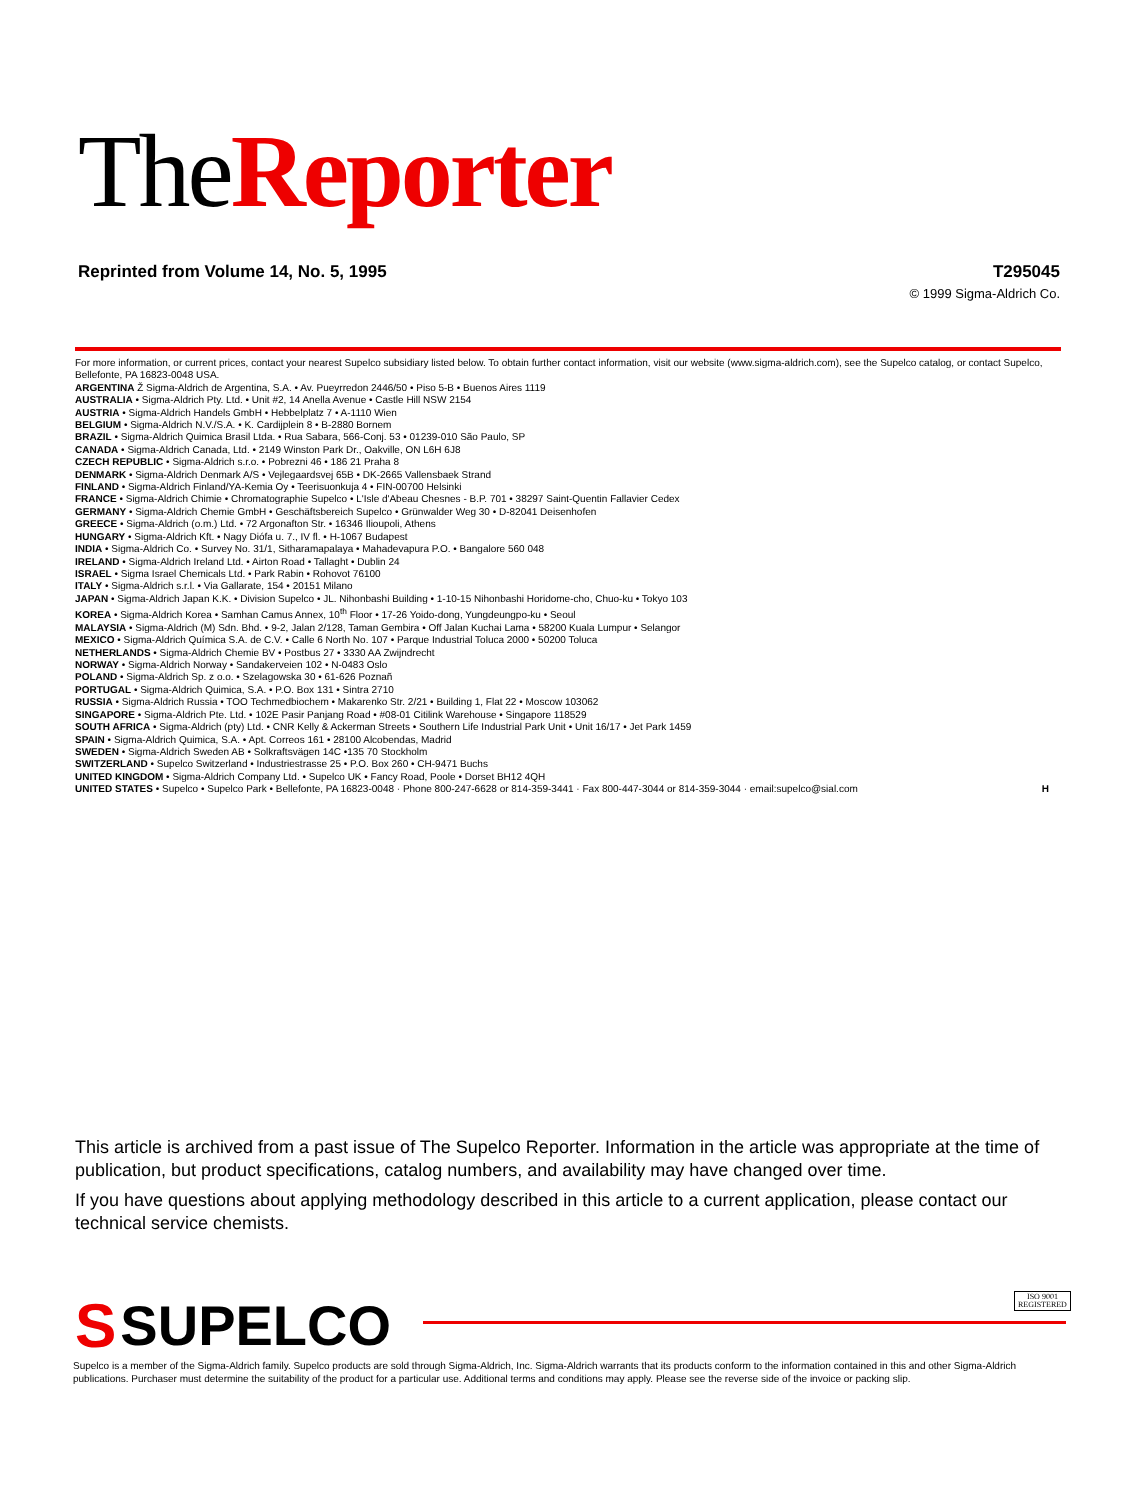The Reporter
Reprinted from Volume 14, No. 5, 1995 T295045
© 1999 Sigma-Aldrich Co.
For more information, or current prices, contact your nearest Supelco subsidiary listed below. To obtain further contact information, visit our website (www.sigma-aldrich.com), see the Supelco catalog, or contact Supelco, Bellefonte, PA 16823-0048 USA.
ARGENTINA Ž Sigma-Aldrich de Argentina, S.A. • Av. Pueyrredon 2446/50 • Piso 5-B • Buenos Aires 1119
AUSTRALIA • Sigma-Aldrich Pty. Ltd. • Unit #2, 14 Anella Avenue • Castle Hill NSW 2154
AUSTRIA • Sigma-Aldrich Handels GmbH • Hebbelplatz 7 • A-1110 Wien
BELGIUM • Sigma-Aldrich N.V./S.A. • K. Cardijplein 8 • B-2880 Bornem
BRAZIL • Sigma-Aldrich Quimica Brasil Ltda. • Rua Sabara, 566-Conj. 53 • 01239-010 São Paulo, SP
CANADA • Sigma-Aldrich Canada, Ltd. • 2149 Winston Park Dr., Oakville, ON L6H 6J8
CZECH REPUBLIC • Sigma-Aldrich s.r.o. • Pobrezni 46 • 186 21 Praha 8
DENMARK • Sigma-Aldrich Denmark A/S • Vejlegaardsvej 65B • DK-2665 Vallensbaek Strand
FINLAND • Sigma-Aldrich Finland/YA-Kemia Oy • Teerisuonkuja 4 • FIN-00700 Helsinki
FRANCE • Sigma-Aldrich Chimie • Chromatographie Supelco • L'Isle d'Abeau Chesnes - B.P. 701 • 38297 Saint-Quentin Fallavier Cedex
GERMANY • Sigma-Aldrich Chemie GmbH • Geschäftsbereich Supelco • Grünwalder Weg 30 • D-82041 Deisenhofen
GREECE • Sigma-Aldrich (o.m.) Ltd. • 72 Argonafton Str. • 16346 Ilioupoli, Athens
HUNGARY • Sigma-Aldrich Kft. • Nagy Diófa u. 7., IV fl. • H-1067 Budapest
INDIA • Sigma-Aldrich Co. • Survey No. 31/1, Sitharamapalaya • Mahadevapura P.O. • Bangalore 560 048
IRELAND • Sigma-Aldrich Ireland Ltd. • Airton Road • Tallaght • Dublin 24
ISRAEL • Sigma Israel Chemicals Ltd. • Park Rabin • Rohovot 76100
ITALY • Sigma-Aldrich s.r.l. • Via Gallarate, 154 • 20151 Milano
JAPAN • Sigma-Aldrich Japan K.K. • Division Supelco • JL. Nihonbashi Building • 1-10-15 Nihonbashi Horidome-cho, Chuo-ku • Tokyo 103
KOREA • Sigma-Aldrich Korea • Samhan Camus Annex, 10<sup>th</sup> Floor • 17-26 Yoido-dong, Yungdeungpo-ku • Seoul
MALAYSIA • Sigma-Aldrich (M) Sdn. Bhd. • 9-2, Jalan 2/128, Taman Gembira • Off Jalan Kuchai Lama • 58200 Kuala Lumpur • Selangor
MEXICO • Sigma-Aldrich Química S.A. de C.V. • Calle 6 North No. 107 • Parque Industrial Toluca 2000 • 50200 Toluca
NETHERLANDS • Sigma-Aldrich Chemie BV • Postbus 27 • 3330 AA Zwijndrecht
NORWAY • Sigma-Aldrich Norway • Sandakerveien 102 • N-0483 Oslo
POLAND • Sigma-Aldrich Sp. z o.o. • Szelagowska 30 • 61-626 Poznañ
PORTUGAL • Sigma-Aldrich Quimica, S.A. • P.O. Box 131 • Sintra 2710
RUSSIA • Sigma-Aldrich Russia • TOO Techmedbiochem • Makarenko Str. 2/21 • Building 1, Flat 22 • Moscow 103062
SINGAPORE • Sigma-Aldrich Pte. Ltd. • 102E Pasir Panjang Road • #08-01 Citilink Warehouse • Singapore 118529
SOUTH AFRICA • Sigma-Aldrich (pty) Ltd. • CNR Kelly & Ackerman Streets • Southern Life Industrial Park Unit • Unit 16/17 • Jet Park 1459
SPAIN • Sigma-Aldrich Quimica, S.A. • Apt. Correos 161 • 28100 Alcobendas, Madrid
SWEDEN • Sigma-Aldrich Sweden AB • Solkraftsvägen 14C •135 70 Stockholm
SWITZERLAND • Supelco Switzerland • Industriestrasse 25 • P.O. Box 260 • CH-9471 Buchs
UNITED KINGDOM • Sigma-Aldrich Company Ltd. • Supelco UK • Fancy Road, Poole • Dorset BH12 4QH
UNITED STATES • Supelco • Supelco Park • Bellefonte, PA 16823-0048 · Phone 800-247-6628 or 814-359-3441 · Fax 800-447-3044 or 814-359-3044 · email:supelco@sial.com H
This article is archived from a past issue of The Supelco Reporter. Information in the article was appropriate at the time of publication, but product specifications, catalog numbers, and availability may have changed over time.
If you have questions about applying methodology described in this article to a current application, please contact our technical service chemists.
S SUPELCO
ISO 9001
REGISTERED
Supelco is a member of the Sigma-Aldrich family. Supelco products are sold through Sigma-Aldrich, Inc. Sigma-Aldrich warrants that its products conform to the information contained in this and other Sigma-Aldrich publications. Purchaser must determine the suitability of the product for a particular use. Additional terms and conditions may apply. Please see the reverse side of the invoice or packing slip.